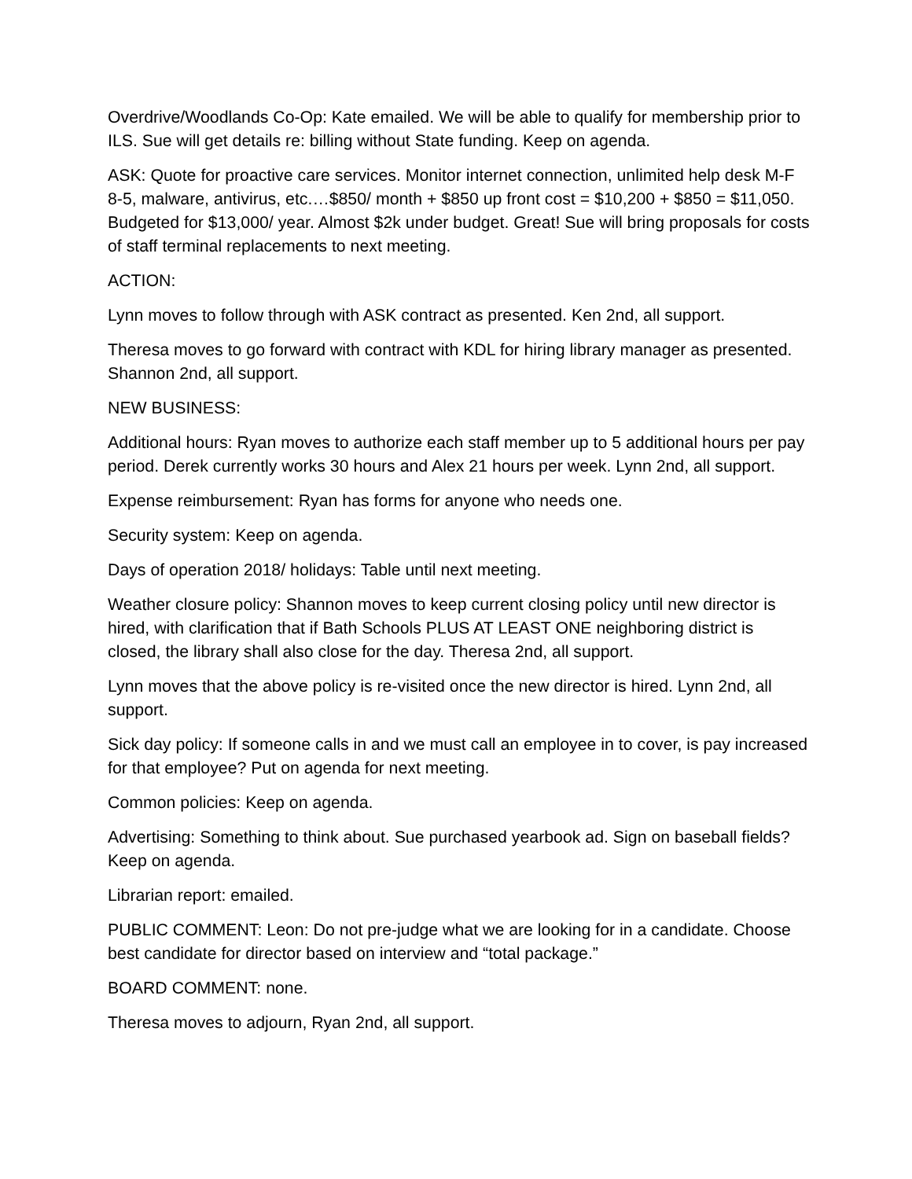Overdrive/Woodlands Co-Op: Kate emailed. We will be able to qualify for membership prior to ILS. Sue will get details re: billing without State funding. Keep on agenda.
ASK: Quote for proactive care services. Monitor internet connection, unlimited help desk M-F 8-5, malware, antivirus, etc.…$850/ month + $850 up front cost = $10,200 + $850 = $11,050. Budgeted for $13,000/ year. Almost $2k under budget. Great! Sue will bring proposals for costs of staff terminal replacements to next meeting.
ACTION:
Lynn moves to follow through with ASK contract as presented. Ken 2nd, all support.
Theresa moves to go forward with contract with KDL for hiring library manager as presented. Shannon 2nd, all support.
NEW BUSINESS:
Additional hours: Ryan moves to authorize each staff member up to 5 additional hours per pay period. Derek currently works 30 hours and Alex 21 hours per week. Lynn 2nd, all support.
Expense reimbursement: Ryan has forms for anyone who needs one.
Security system: Keep on agenda.
Days of operation 2018/ holidays: Table until next meeting.
Weather closure policy: Shannon moves to keep current closing policy until new director is hired, with clarification that if Bath Schools PLUS AT LEAST ONE neighboring district is closed, the library shall also close for the day. Theresa 2nd, all support.
Lynn moves that the above policy is re-visited once the new director is hired. Lynn 2nd, all support.
Sick day policy: If someone calls in and we must call an employee in to cover, is pay increased for that employee? Put on agenda for next meeting.
Common policies: Keep on agenda.
Advertising: Something to think about. Sue purchased yearbook ad. Sign on baseball fields? Keep on agenda.
Librarian report: emailed.
PUBLIC COMMENT: Leon: Do not pre-judge what we are looking for in a candidate. Choose best candidate for director based on interview and “total package.”
BOARD COMMENT: none.
Theresa moves to adjourn, Ryan 2nd, all support.